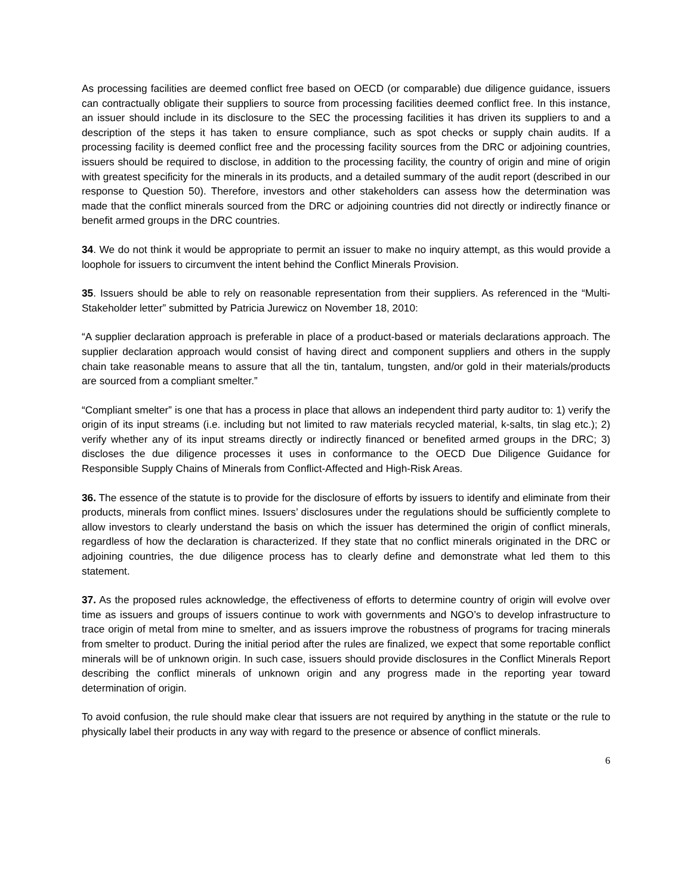As processing facilities are deemed conflict free based on OECD (or comparable) due diligence guidance, issuers can contractually obligate their suppliers to source from processing facilities deemed conflict free. In this instance, an issuer should include in its disclosure to the SEC the processing facilities it has driven its suppliers to and a description of the steps it has taken to ensure compliance, such as spot checks or supply chain audits. If a processing facility is deemed conflict free and the processing facility sources from the DRC or adjoining countries, issuers should be required to disclose, in addition to the processing facility, the country of origin and mine of origin with greatest specificity for the minerals in its products, and a detailed summary of the audit report (described in our response to Question 50). Therefore, investors and other stakeholders can assess how the determination was made that the conflict minerals sourced from the DRC or adjoining countries did not directly or indirectly finance or benefit armed groups in the DRC countries.
34. We do not think it would be appropriate to permit an issuer to make no inquiry attempt, as this would provide a loophole for issuers to circumvent the intent behind the Conflict Minerals Provision.
35. Issuers should be able to rely on reasonable representation from their suppliers. As referenced in the “Multi-Stakeholder letter” submitted by Patricia Jurewicz on November 18, 2010:
“A supplier declaration approach is preferable in place of a product-based or materials declarations approach. The supplier declaration approach would consist of having direct and component suppliers and others in the supply chain take reasonable means to assure that all the tin, tantalum, tungsten, and/or gold in their materials/products are sourced from a compliant smelter.”
“Compliant smelter” is one that has a process in place that allows an independent third party auditor to: 1) verify the origin of its input streams (i.e. including but not limited to raw materials recycled material, k-salts, tin slag etc.); 2) verify whether any of its input streams directly or indirectly financed or benefited armed groups in the DRC; 3) discloses the due diligence processes it uses in conformance to the OECD Due Diligence Guidance for Responsible Supply Chains of Minerals from Conflict-Affected and High-Risk Areas.
36. The essence of the statute is to provide for the disclosure of efforts by issuers to identify and eliminate from their products, minerals from conflict mines. Issuers’ disclosures under the regulations should be sufficiently complete to allow investors to clearly understand the basis on which the issuer has determined the origin of conflict minerals, regardless of how the declaration is characterized. If they state that no conflict minerals originated in the DRC or adjoining countries, the due diligence process has to clearly define and demonstrate what led them to this statement.
37. As the proposed rules acknowledge, the effectiveness of efforts to determine country of origin will evolve over time as issuers and groups of issuers continue to work with governments and NGO’s to develop infrastructure to trace origin of metal from mine to smelter, and as issuers improve the robustness of programs for tracing minerals from smelter to product. During the initial period after the rules are finalized, we expect that some reportable conflict minerals will be of unknown origin. In such case, issuers should provide disclosures in the Conflict Minerals Report describing the conflict minerals of unknown origin and any progress made in the reporting year toward determination of origin.
To avoid confusion, the rule should make clear that issuers are not required by anything in the statute or the rule to physically label their products in any way with regard to the presence or absence of conflict minerals.
6